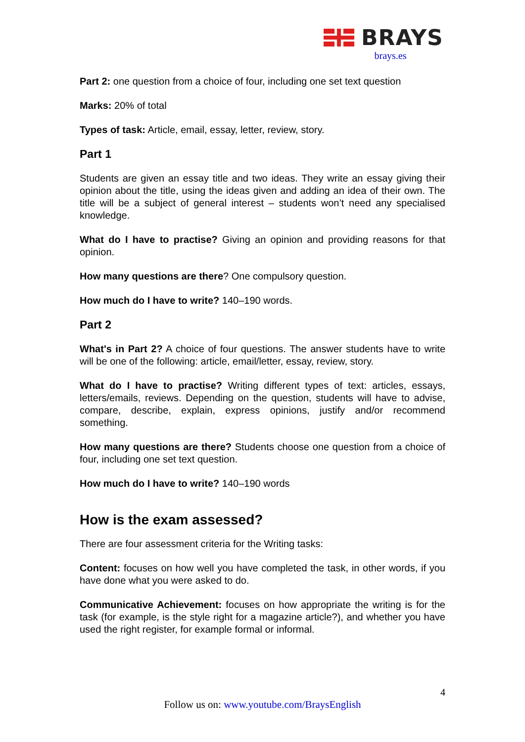BRAYS
brays.es
Part 2: one question from a choice of four, including one set text question
Marks: 20% of total
Types of task: Article, email, essay, letter, review, story.
Part 1
Students are given an essay title and two ideas. They write an essay giving their opinion about the title, using the ideas given and adding an idea of their own. The title will be a subject of general interest – students won’t need any specialised knowledge.
What do I have to practise? Giving an opinion and providing reasons for that opinion.
How many questions are there? One compulsory question.
How much do I have to write? 140–190 words.
Part 2
What's in Part 2? A choice of four questions. The answer students have to write will be one of the following: article, email/letter, essay, review, story.
What do I have to practise? Writing different types of text: articles, essays, letters/emails, reviews. Depending on the question, students will have to advise, compare, describe, explain, express opinions, justify and/or recommend something.
How many questions are there? Students choose one question from a choice of four, including one set text question.
How much do I have to write? 140–190 words
How is the exam assessed?
There are four assessment criteria for the Writing tasks:
Content: focuses on how well you have completed the task, in other words, if you have done what you were asked to do.
Communicative Achievement: focuses on how appropriate the writing is for the task (for example, is the style right for a magazine article?), and whether you have used the right register, for example formal or informal.
4
Follow us on: www.youtube.com/BraysEnglish